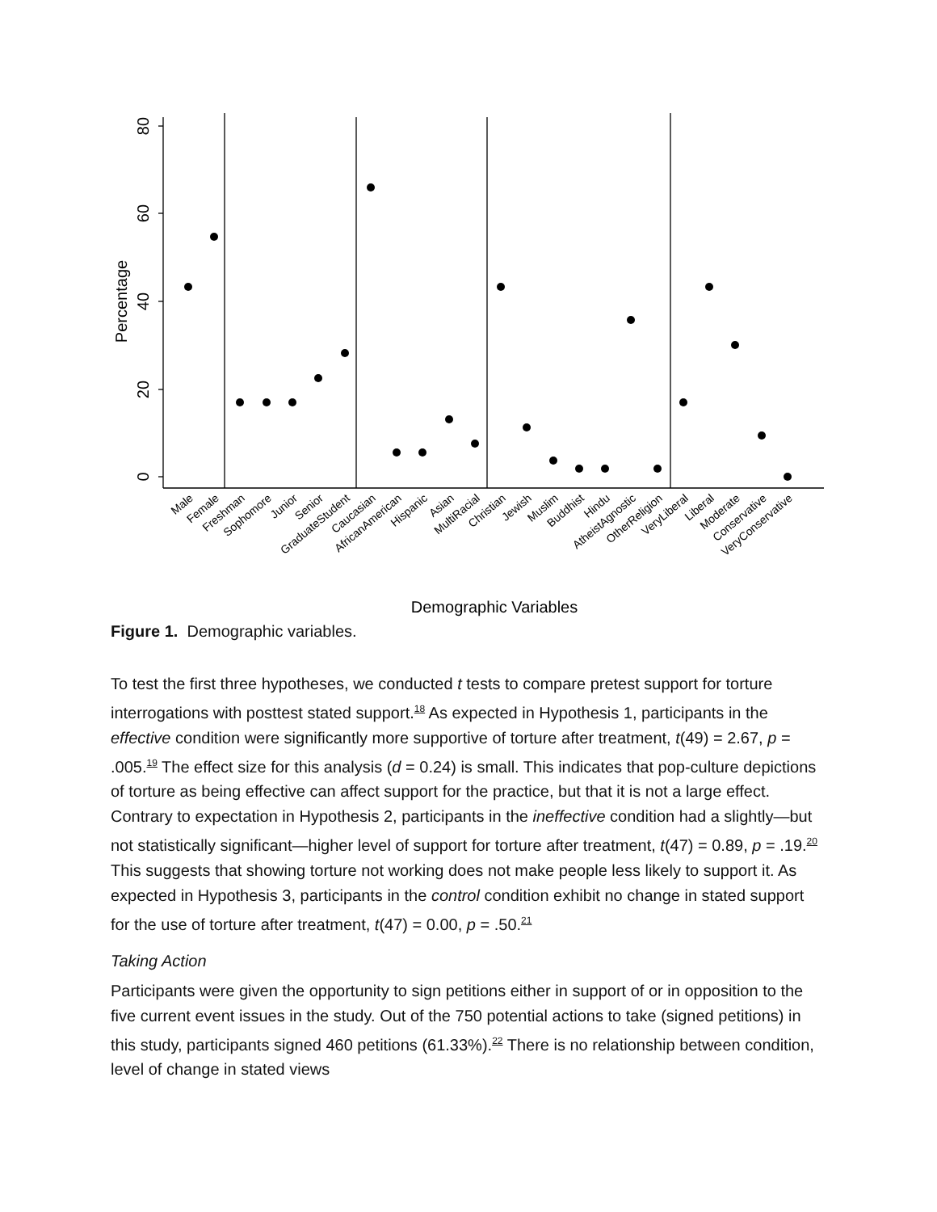0
20
40
60
80
Percentage
Demographic Variables
Male
Female
Freshman
Sophomore
Junior
Senior
GraduateStudent
Caucasian
AfricanAmerican
Hispanic
Asian
MultiRacial
Christian
Jewish
Muslim
Buddhist
Hindu
AtheistAgnostic
OtherReligion
VeryLiberal
Liberal
Moderate
Conservative
VeryConservative
Figure 1. Demographic variables.
To test the first three hypotheses, we conducted t tests to compare pretest support for torture interrogations with posttest stated support.<sup>18</sup> As expected in Hypothesis 1, participants in the effective condition were significantly more supportive of torture after treatment, t(49) = 2.67, p = .005.<sup>19</sup> The effect size for this analysis (d = 0.24) is small. This indicates that pop-culture depictions of torture as being effective can affect support for the practice, but that it is not a large effect. Contrary to expectation in Hypothesis 2, participants in the ineffective condition had a slightly—but not statistically significant—higher level of support for torture after treatment, t(47) = 0.89, p = .19.<sup>20</sup> This suggests that showing torture not working does not make people less likely to support it. As expected in Hypothesis 3, participants in the control condition exhibit no change in stated support for the use of torture after treatment, t(47) = 0.00, p = .50.<sup>21</sup>
Taking Action
Participants were given the opportunity to sign petitions either in support of or in opposition to the five current event issues in the study. Out of the 750 potential actions to take (signed petitions) in this study, participants signed 460 petitions (61.33%).<sup>22</sup> There is no relationship between condition, level of change in stated views